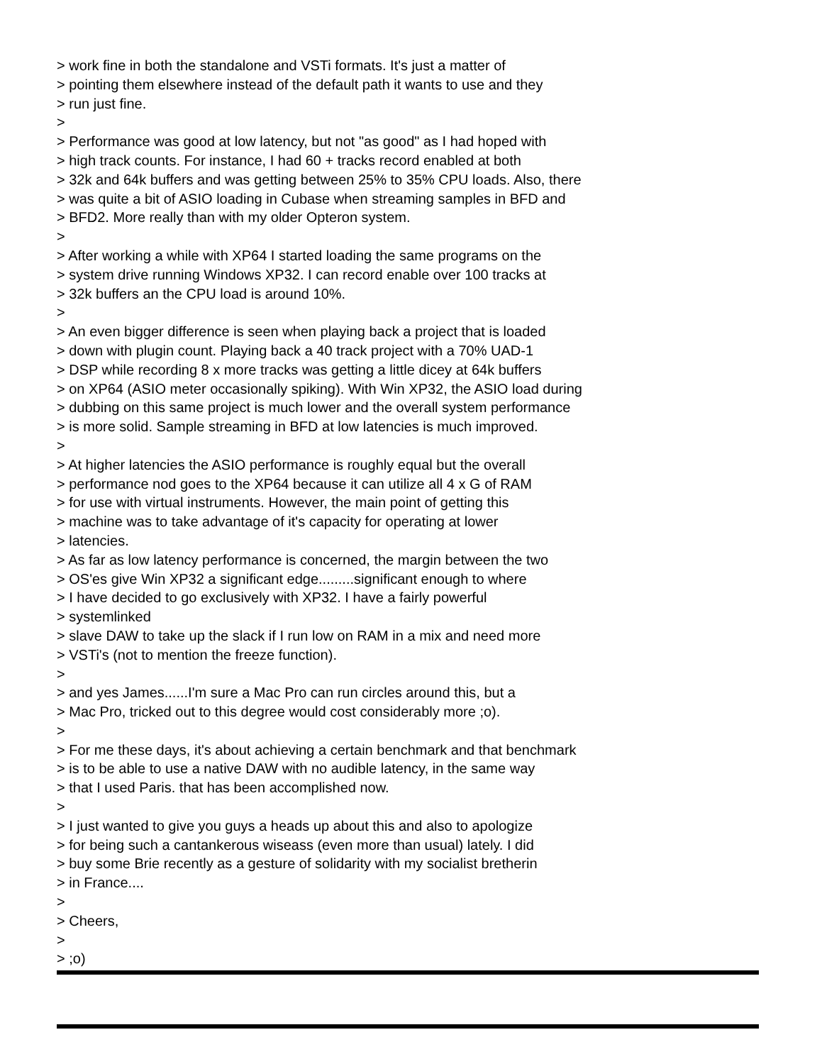> work fine in both the standalone and VSTi formats. It's just a matter of > pointing them elsewhere instead of the default path it wants to use and they > run just fine. > > Performance was good at low latency, but not "as good" as I had hoped with > high track counts. For instance, I had 60 + tracks record enabled at both > 32k and 64k buffers and was getting between 25% to 35% CPU loads. Also, there > was quite a bit of ASIO loading in Cubase when streaming samples in BFD and > BFD2. More really than with my older Opteron system. > > After working a while with XP64 I started loading the same programs on the > system drive running Windows XP32. I can record enable over 100 tracks at > 32k buffers an the CPU load is around 10%. > > An even bigger difference is seen when playing back a project that is loaded > down with plugin count. Playing back a 40 track project with a 70% UAD-1 > DSP while recording 8 x more tracks was getting a little dicey at 64k buffers > on XP64 (ASIO meter occasionally spiking). With Win XP32, the ASIO load during > dubbing on this same project is much lower and the overall system performance > is more solid. Sample streaming in BFD at low latencies is much improved. > > At higher latencies the ASIO performance is roughly equal but the overall > performance nod goes to the XP64 because it can utilize all 4 x G of RAM > for use with virtual instruments. However, the main point of getting this > machine was to take advantage of it's capacity for operating at lower > latencies. > As far as low latency performance is concerned, the margin between the two > OS'es give Win XP32 a significant edge.........significant enough to where > I have decided to go exclusively with XP32. I have a fairly powerful > systemlinked > slave DAW to take up the slack if I run low on RAM in a mix and need more > VSTi's (not to mention the freeze function). > > and yes James......I'm sure a Mac Pro can run circles around this, but a > Mac Pro, tricked out to this degree would cost considerably more ;o). > > For me these days, it's about achieving a certain benchmark and that benchmark > is to be able to use a native DAW with no audible latency, in the same way > that I used Paris. that has been accomplished now. > > I just wanted to give you guys a heads up about this and also to apologize > for being such a cantankerous wiseass (even more than usual) lately. I did > buy some Brie recently as a gesture of solidarity with my socialist bretherin > in France.... > > Cheers, > > ;o)